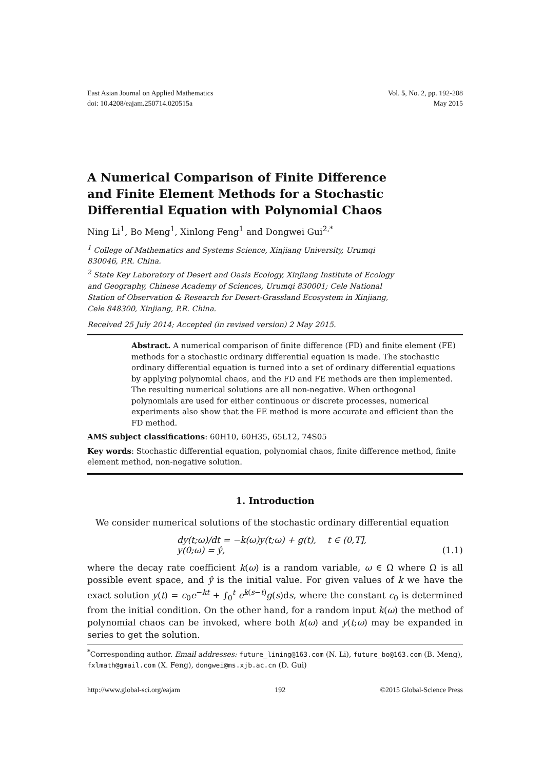East Asian Journal on Applied Mathematics
doi: 10.4208/eajam.250714.020515a
Vol. 5, No. 2, pp. 192-208
May 2015
A Numerical Comparison of Finite Difference and Finite Element Methods for a Stochastic Differential Equation with Polynomial Chaos
Ning Li<sup>1</sup>, Bo Meng<sup>1</sup>, Xinlong Feng<sup>1</sup> and Dongwei Gui<sup>2,*</sup>
<sup>1</sup> College of Mathematics and Systems Science, Xinjiang University, Urumqi 830046, P.R. China.
<sup>2</sup> State Key Laboratory of Desert and Oasis Ecology, Xinjiang Institute of Ecology and Geography, Chinese Academy of Sciences, Urumqi 830001; Cele National Station of Observation & Research for Desert-Grassland Ecosystem in Xinjiang, Cele 848300, Xinjiang, P.R. China.
Received 25 July 2014; Accepted (in revised version) 2 May 2015.
Abstract. A numerical comparison of finite difference (FD) and finite element (FE) methods for a stochastic ordinary differential equation is made. The stochastic ordinary differential equation is turned into a set of ordinary differential equations by applying polynomial chaos, and the FD and FE methods are then implemented. The resulting numerical solutions are all non-negative. When orthogonal polynomials are used for either continuous or discrete processes, numerical experiments also show that the FE method is more accurate and efficient than the FD method.
AMS subject classifications: 60H10, 60H35, 65L12, 74S05
Key words: Stochastic differential equation, polynomial chaos, finite difference method, finite element method, non-negative solution.
1. Introduction
We consider numerical solutions of the stochastic ordinary differential equation
dy(t;ω)/dt = −k(ω)y(t;ω) + g(t), t ∈ (0,T],
y(0;ω) = ŷ,
(1.1)
where the decay rate coefficient k(ω) is a random variable, ω ∈ Ω where Ω is all possible event space, and ŷ is the initial value. For given values of k we have the exact solution y(t) = c<sub>0</sub>e<sup>−kt</sup> + ∫<sub>0</sub><sup>t</sup> e<sup>k(s−t)</sup>g(s)ds, where the constant c<sub>0</sub> is determined from the initial condition. On the other hand, for a random input k(ω) the method of polynomial chaos can be invoked, where both k(ω) and y(t;ω) may be expanded in series to get the solution.
<sup>*</sup> Corresponding author. Email addresses: future_lining@163.com (N. Li), future_bo@163.com (B. Meng), fxlmath@gmail.com (X. Feng), dongwei@ms.xjb.ac.cn (D. Gui)
http://www.global-sci.org/eajam 192 ©2015 Global-Science Press